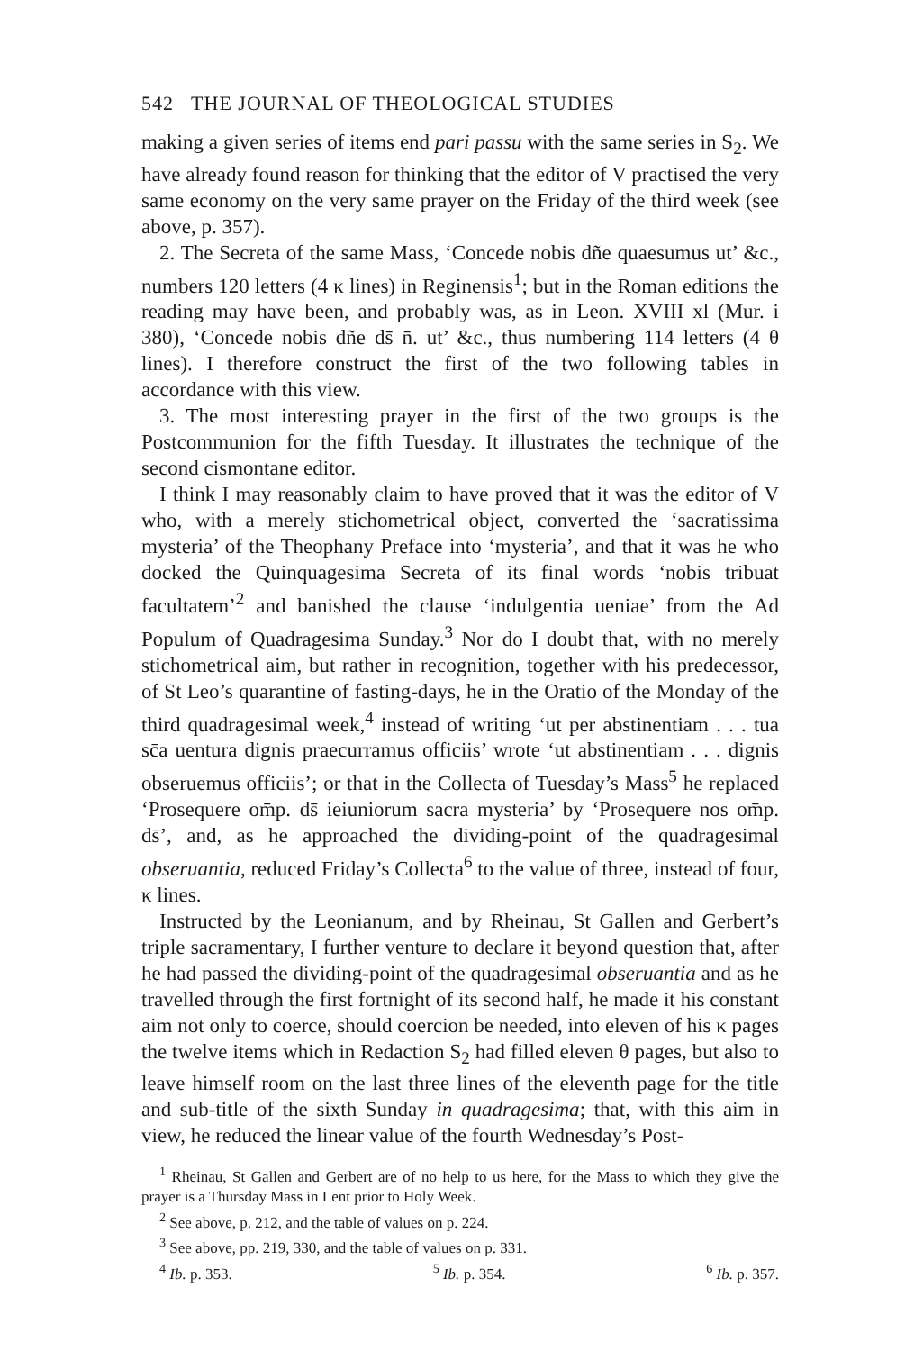542 THE JOURNAL OF THEOLOGICAL STUDIES
making a given series of items end pari passu with the same series in S<sub>2</sub>. We have already found reason for thinking that the editor of V practised the very same economy on the very same prayer on the Friday of the third week (see above, p. 357).
2. The Secreta of the same Mass, ‘Concede nobis dñe quaesumus ut’ &c., numbers 120 letters (4 κ lines) in Reginensis<sup>1</sup>; but in the Roman editions the reading may have been, and probably was, as in Leon. XVIII xl (Mur. i 380), ‘Concede nobis dñe ds̄ n̄. ut’ &c., thus numbering 114 letters (4 θ lines). I therefore construct the first of the two following tables in accordance with this view.
3. The most interesting prayer in the first of the two groups is the Postcommunion for the fifth Tuesday. It illustrates the technique of the second cismontane editor.
I think I may reasonably claim to have proved that it was the editor of V who, with a merely stichometrical object, converted the ‘sacratissima mysteria’ of the Theophany Preface into ‘mysteria’, and that it was he who docked the Quinquagesima Secreta of its final words ‘nobis tribuat facultatem’<sup>2</sup> and banished the clause ‘indulgentia ueniae’ from the Ad Populum of Quadragesima Sunday.<sup>3</sup> Nor do I doubt that, with no merely stichometrical aim, but rather in recognition, together with his predecessor, of St Leo’s quarantine of fasting-days, he in the Oratio of the Monday of the third quadragesimal week,<sup>4</sup> instead of writing ‘ut per abstinentiam . . . tua sc̄a uentura dignis praecurramus officiis’ wrote ‘ut abstinentiam . . . dignis obseruemus officiis’; or that in the Collecta of Tuesday’s Mass<sup>5</sup> he replaced ‘Prosequere om̄p. ds̄ ieiuniorum sacra mysteria’ by ‘Prosequere nos om̄p. ds̄’, and, as he approached the dividing-point of the quadragesimal obseruantia, reduced Friday’s Collecta<sup>6</sup> to the value of three, instead of four, κ lines.
Instructed by the Leonianum, and by Rheinau, St Gallen and Gerbert’s triple sacramentary, I further venture to declare it beyond question that, after he had passed the dividing-point of the quadragesimal obseruantia and as he travelled through the first fortnight of its second half, he made it his constant aim not only to coerce, should coercion be needed, into eleven of his κ pages the twelve items which in Redaction S<sub>2</sub> had filled eleven θ pages, but also to leave himself room on the last three lines of the eleventh page for the title and sub-title of the sixth Sunday in quadragesima; that, with this aim in view, he reduced the linear value of the fourth Wednesday’s Post-
<sup>1</sup> Rheinau, St Gallen and Gerbert are of no help to us here, for the Mass to which they give the prayer is a Thursday Mass in Lent prior to Holy Week.
<sup>2</sup> See above, p. 212, and the table of values on p. 224.
<sup>3</sup> See above, pp. 219, 330, and the table of values on p. 331.
<sup>4</sup> Ib. p. 353. <sup>5</sup> Ib. p. 354. <sup>6</sup> Ib. p. 357.